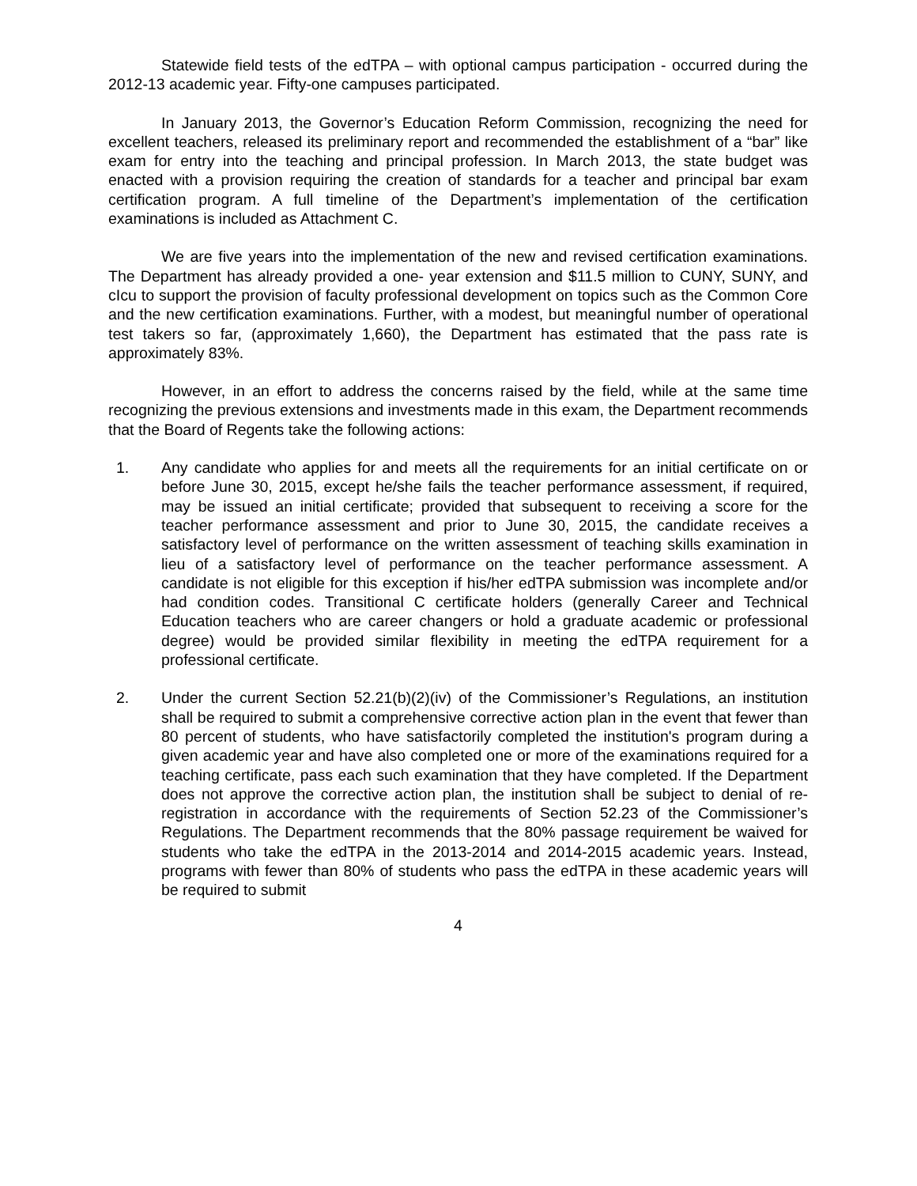Statewide field tests of the edTPA – with optional campus participation - occurred during the 2012-13 academic year. Fifty-one campuses participated.
In January 2013, the Governor’s Education Reform Commission, recognizing the need for excellent teachers, released its preliminary report and recommended the establishment of a “bar” like exam for entry into the teaching and principal profession. In March 2013, the state budget was enacted with a provision requiring the creation of standards for a teacher and principal bar exam certification program. A full timeline of the Department’s implementation of the certification examinations is included as Attachment C.
We are five years into the implementation of the new and revised certification examinations. The Department has already provided a one- year extension and $11.5 million to CUNY, SUNY, and cIcu to support the provision of faculty professional development on topics such as the Common Core and the new certification examinations. Further, with a modest, but meaningful number of operational test takers so far, (approximately 1,660), the Department has estimated that the pass rate is approximately 83%.
However, in an effort to address the concerns raised by the field, while at the same time recognizing the previous extensions and investments made in this exam, the Department recommends that the Board of Regents take the following actions:
1. Any candidate who applies for and meets all the requirements for an initial certificate on or before June 30, 2015, except he/she fails the teacher performance assessment, if required, may be issued an initial certificate; provided that subsequent to receiving a score for the teacher performance assessment and prior to June 30, 2015, the candidate receives a satisfactory level of performance on the written assessment of teaching skills examination in lieu of a satisfactory level of performance on the teacher performance assessment. A candidate is not eligible for this exception if his/her edTPA submission was incomplete and/or had condition codes. Transitional C certificate holders (generally Career and Technical Education teachers who are career changers or hold a graduate academic or professional degree) would be provided similar flexibility in meeting the edTPA requirement for a professional certificate.
2. Under the current Section 52.21(b)(2)(iv) of the Commissioner’s Regulations, an institution shall be required to submit a comprehensive corrective action plan in the event that fewer than 80 percent of students, who have satisfactorily completed the institution's program during a given academic year and have also completed one or more of the examinations required for a teaching certificate, pass each such examination that they have completed. If the Department does not approve the corrective action plan, the institution shall be subject to denial of re-registration in accordance with the requirements of Section 52.23 of the Commissioner’s Regulations. The Department recommends that the 80% passage requirement be waived for students who take the edTPA in the 2013-2014 and 2014-2015 academic years. Instead, programs with fewer than 80% of students who pass the edTPA in these academic years will be required to submit
4